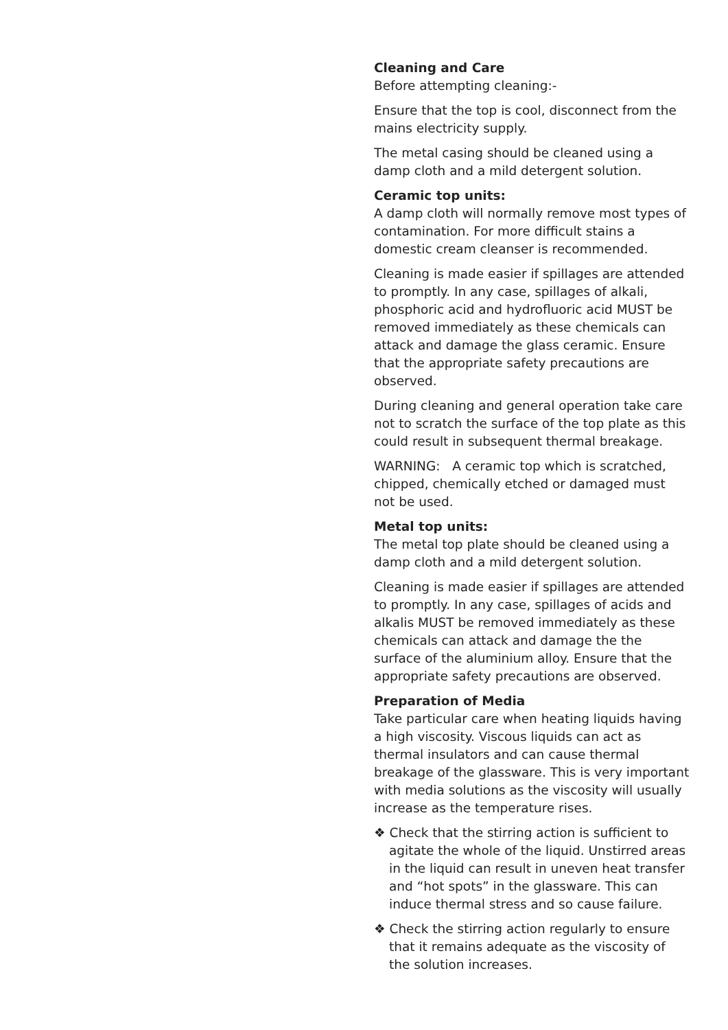Cleaning and Care
Before attempting cleaning:-
Ensure that the top is cool, disconnect from the mains electricity supply.
The metal casing should be cleaned using a damp cloth and a mild detergent solution.
Ceramic top units:
A damp cloth will normally remove most types of contamination. For more difficult stains a domestic cream cleanser is recommended.
Cleaning is made easier if spillages are attended to promptly. In any case, spillages of alkali, phosphoric acid and hydrofluoric acid MUST be removed immediately as these chemicals can attack and damage the glass ceramic. Ensure that the appropriate safety precautions are observed.
During cleaning and general operation take care not to scratch the surface of the top plate as this could result in subsequent thermal breakage.
WARNING: A ceramic top which is scratched, chipped, chemically etched or damaged must not be used.
Metal top units:
The metal top plate should be cleaned using a damp cloth and a mild detergent solution.
Cleaning is made easier if spillages are attended to promptly. In any case, spillages of acids and alkalis MUST be removed immediately as these chemicals can attack and damage the the surface of the aluminium alloy. Ensure that the appropriate safety precautions are observed.
Preparation of Media
Take particular care when heating liquids having a high viscosity. Viscous liquids can act as thermal insulators and can cause thermal breakage of the glassware. This is very important with media solutions as the viscosity will usually increase as the temperature rises.
❖ Check that the stirring action is sufficient to agitate the whole of the liquid. Unstirred areas in the liquid can result in uneven heat transfer and “hot spots” in the glassware. This can induce thermal stress and so cause failure.
❖ Check the stirring action regularly to ensure that it remains adequate as the viscosity of the solution increases.